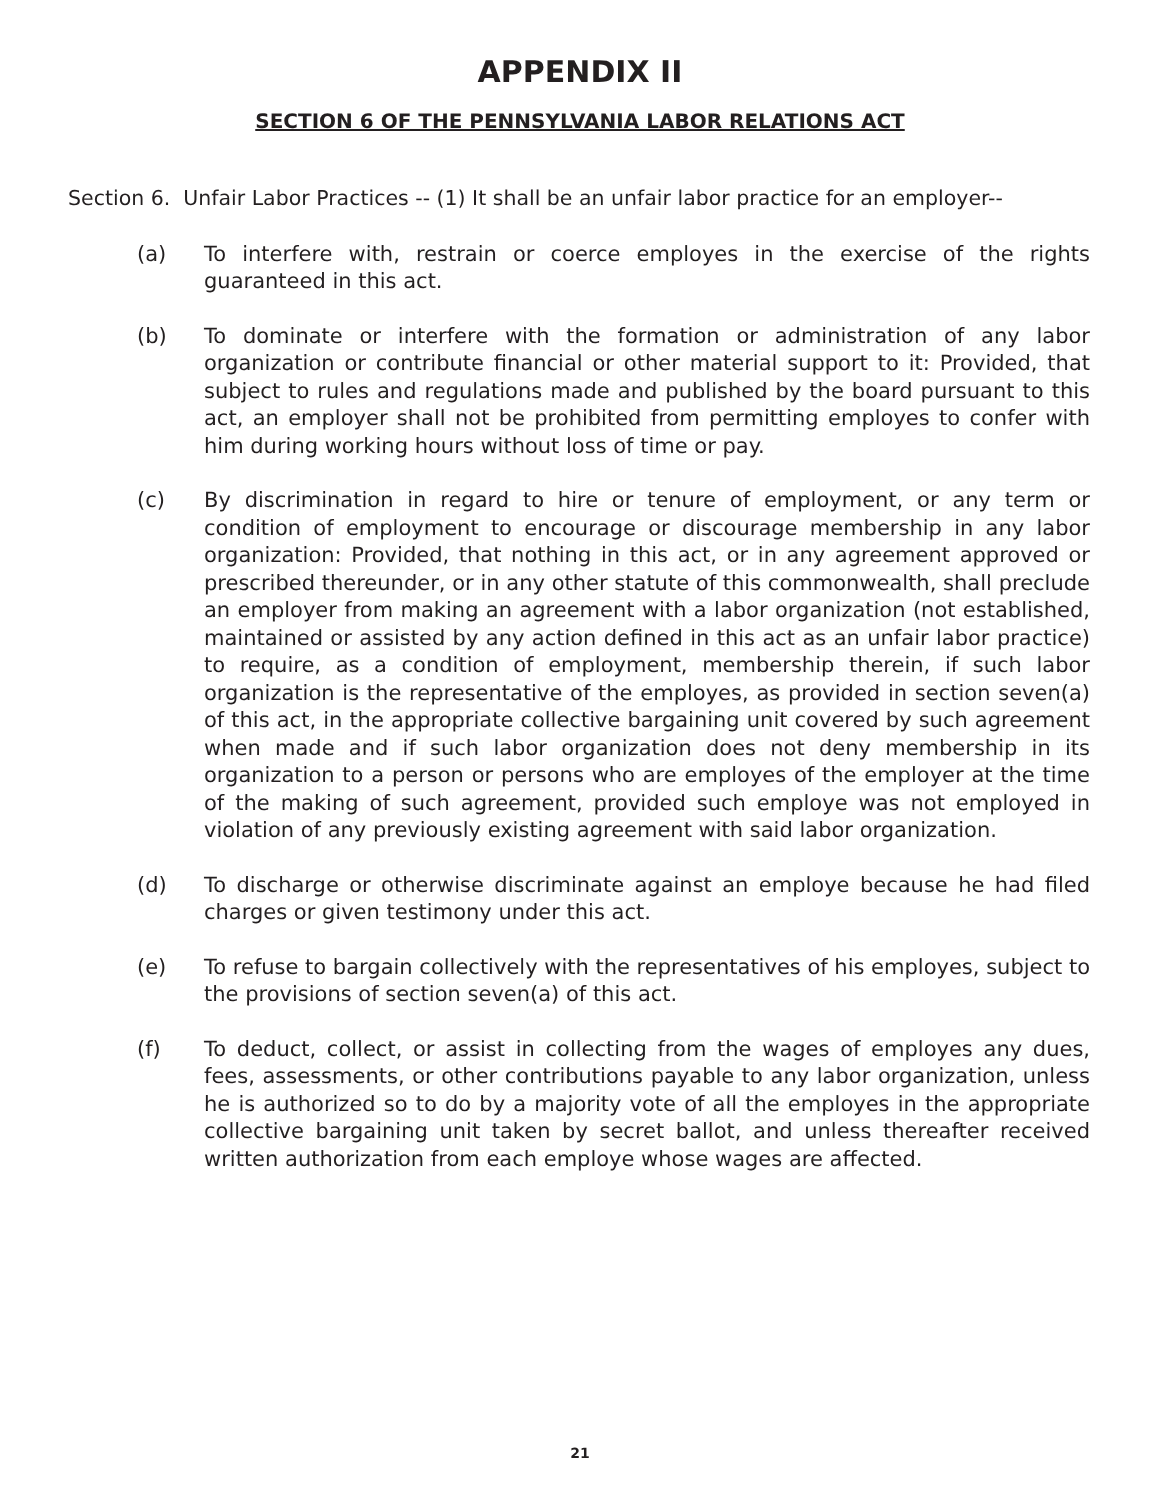APPENDIX II
SECTION 6 OF THE PENNSYLVANIA LABOR RELATIONS ACT
Section 6. Unfair Labor Practices -- (1) It shall be an unfair labor practice for an employer--
(a) To interfere with, restrain or coerce employes in the exercise of the rights guaranteed in this act.
(b) To dominate or interfere with the formation or administration of any labor organization or contribute financial or other material support to it: Provided, that subject to rules and regulations made and published by the board pursuant to this act, an employer shall not be prohibited from permitting employes to confer with him during working hours without loss of time or pay.
(c) By discrimination in regard to hire or tenure of employment, or any term or condition of employment to encourage or discourage membership in any labor organization: Provided, that nothing in this act, or in any agreement approved or prescribed thereunder, or in any other statute of this commonwealth, shall preclude an employer from making an agreement with a labor organization (not established, maintained or assisted by any action defined in this act as an unfair labor practice) to require, as a condition of employment, membership therein, if such labor organization is the representative of the employes, as provided in section seven(a) of this act, in the appropriate collective bargaining unit covered by such agreement when made and if such labor organization does not deny membership in its organization to a person or persons who are employes of the employer at the time of the making of such agreement, provided such employe was not employed in violation of any previously existing agreement with said labor organization.
(d) To discharge or otherwise discriminate against an employe because he had filed charges or given testimony under this act.
(e) To refuse to bargain collectively with the representatives of his employes, subject to the provisions of section seven(a) of this act.
(f) To deduct, collect, or assist in collecting from the wages of employes any dues, fees, assessments, or other contributions payable to any labor organization, unless he is authorized so to do by a majority vote of all the employes in the appropriate collective bargaining unit taken by secret ballot, and unless thereafter received written authorization from each employe whose wages are affected.
21